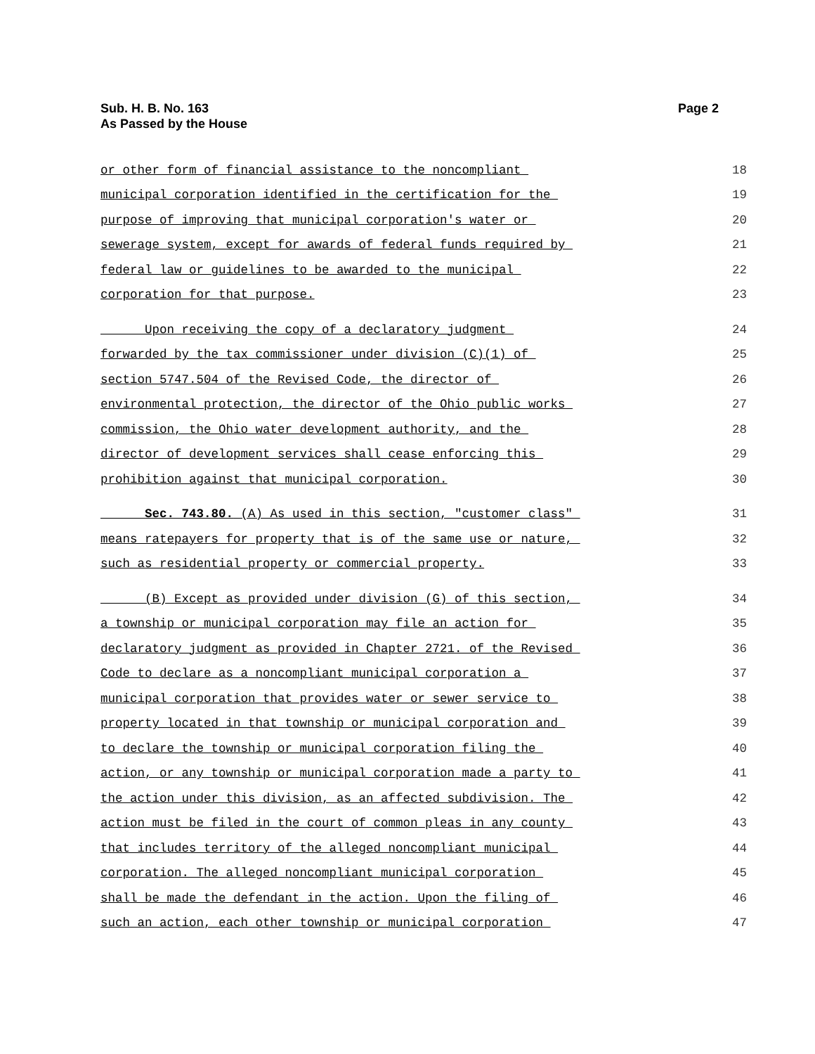Page 2 Sub. H. B. No. 163
As Passed by the House
or other form of financial assistance to the noncompliant 18
municipal corporation identified in the certification for the 19
purpose of improving that municipal corporation's water or 20
sewerage system, except for awards of federal funds required by 21
federal law or guidelines to be awarded to the municipal 22
corporation for that purpose. 23
Upon receiving the copy of a declaratory judgment 24
forwarded by the tax commissioner under division (C)(1) of 25
section 5747.504 of the Revised Code, the director of 26
environmental protection, the director of the Ohio public works 27
commission, the Ohio water development authority, and the 28
director of development services shall cease enforcing this 29
prohibition against that municipal corporation. 30
Sec. 743.80. (A) As used in this section, "customer class" 31
means ratepayers for property that is of the same use or nature, 32
such as residential property or commercial property. 33
(B) Except as provided under division (G) of this section, 34
a township or municipal corporation may file an action for 35
declaratory judgment as provided in Chapter 2721. of the Revised 36
Code to declare as a noncompliant municipal corporation a 37
municipal corporation that provides water or sewer service to 38
property located in that township or municipal corporation and 39
to declare the township or municipal corporation filing the 40
action, or any township or municipal corporation made a party to 41
the action under this division, as an affected subdivision. The 42
action must be filed in the court of common pleas in any county 43
that includes territory of the alleged noncompliant municipal 44
corporation. The alleged noncompliant municipal corporation 45
shall be made the defendant in the action. Upon the filing of 46
such an action, each other township or municipal corporation 47